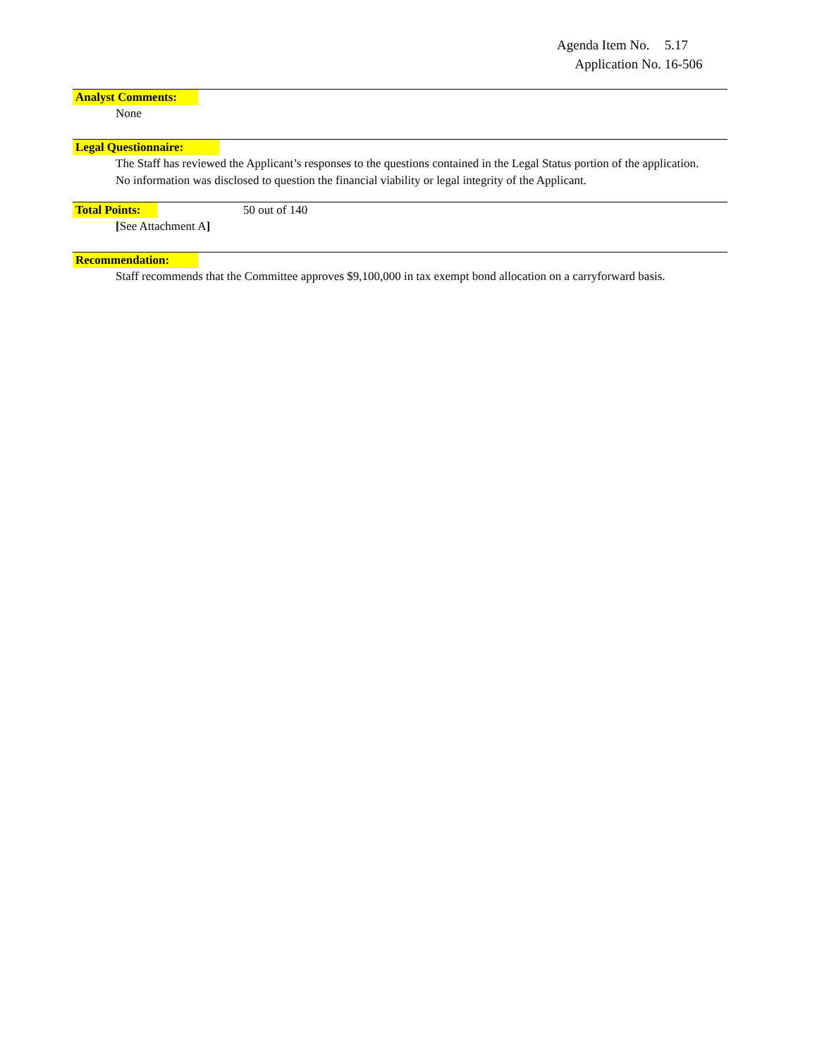Agenda Item No. 5.17
Application No. 16-506
Analyst Comments:
None
Legal Questionnaire:
The Staff has reviewed the Applicant’s responses to the questions contained in the Legal Status portion of the application. No information was disclosed to question the financial viability or legal integrity of the Applicant.
Total Points: 50 out of 140
[See Attachment A]
Recommendation:
Staff recommends that the Committee approves $9,100,000 in tax exempt bond allocation on a carryforward basis.